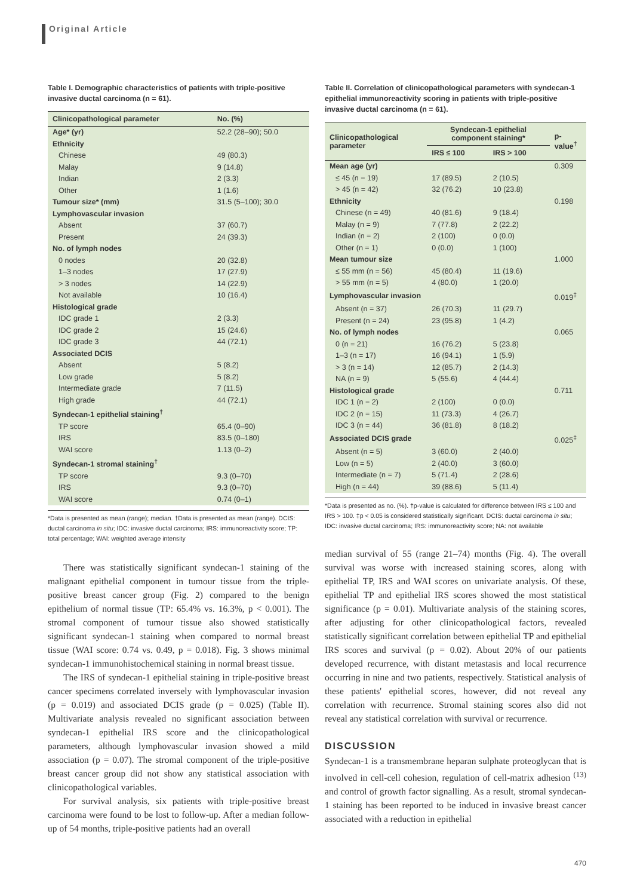Original Article
Table I. Demographic characteristics of patients with triple-positive invasive ductal carcinoma (n = 61).
| Clinicopathological parameter | No. (%) |
| --- | --- |
| Age* (yr) | 52.2 (28–90); 50.0 |
| Ethnicity | |
| Chinese | 49 (80.3) |
| Malay | 9 (14.8) |
| Indian | 2 (3.3) |
| Other | 1 (1.6) |
| Tumour size* (mm) | 31.5 (5–100); 30.0 |
| Lymphovascular invasion | |
| Absent | 37 (60.7) |
| Present | 24 (39.3) |
| No. of lymph nodes | |
| 0 nodes | 20 (32.8) |
| 1–3 nodes | 17 (27.9) |
| > 3 nodes | 14 (22.9) |
| Not available | 10 (16.4) |
| Histological grade | |
| IDC grade 1 | 2 (3.3) |
| IDC grade 2 | 15 (24.6) |
| IDC grade 3 | 44 (72.1) |
| Associated DCIS | |
| Absent | 5 (8.2) |
| Low grade | 5 (8.2) |
| Intermediate grade | 7 (11.5) |
| High grade | 44 (72.1) |
| Syndecan-1 epithelial staining<sup>†</sup> | |
| TP score | 65.4 (0–90) |
| IRS | 83.5 (0–180) |
| WAI score | 1.13 (0–2) |
| Syndecan-1 stromal staining<sup>†</sup> | |
| TP score | 9.3 (0–70) |
| IRS | 9.3 (0–70) |
| WAI score | 0.74 (0–1) |
*Data is presented as mean (range); median. †Data is presented as mean (range). DCIS: ductal carcinoma in situ; IDC: invasive ductal carcinoma; IRS: immunoreactivity score; TP: total percentage; WAI: weighted average intensity
There was statistically significant syndecan-1 staining of the malignant epithelial component in tumour tissue from the triple-positive breast cancer group (Fig. 2) compared to the benign epithelium of normal tissue (TP: 65.4% vs. 16.3%, p < 0.001). The stromal component of tumour tissue also showed statistically significant syndecan-1 staining when compared to normal breast tissue (WAI score: 0.74 vs. 0.49, p = 0.018). Fig. 3 shows minimal syndecan-1 immunohistochemical staining in normal breast tissue.
The IRS of syndecan-1 epithelial staining in triple-positive breast cancer specimens correlated inversely with lymphovascular invasion (p = 0.019) and associated DCIS grade (p = 0.025) (Table II). Multivariate analysis revealed no significant association between syndecan-1 epithelial IRS score and the clinicopathological parameters, although lymphovascular invasion showed a mild association (p = 0.07). The stromal component of the triple-positive breast cancer group did not show any statistical association with clinicopathological variables.
For survival analysis, six patients with triple-positive breast carcinoma were found to be lost to follow-up. After a median follow-up of 54 months, triple-positive patients had an overall
Table II. Correlation of clinicopathological parameters with syndecan-1 epithelial immunoreactivity scoring in patients with triple-positive invasive ductal carcinoma (n = 61).
| Clinicopathological parameter | Syndecan-1 epithelial component staining* | | p-value<sup>†</sup> |
| --- | --- | --- | --- |
| | IRS ≤ 100 | IRS > 100 | |
| Mean age (yr) | | | 0.309 |
| ≤ 45 (n = 19) | 17 (89.5) | 2 (10.5) | |
| > 45 (n = 42) | 32 (76.2) | 10 (23.8) | |
| Ethnicity | | | 0.198 |
| Chinese (n = 49) | 40 (81.6) | 9 (18.4) | |
| Malay (n = 9) | 7 (77.8) | 2 (22.2) | |
| Indian (n = 2) | 2 (100) | 0 (0.0) | |
| Other (n = 1) | 0 (0.0) | 1 (100) | |
| Mean tumour size | | | 1.000 |
| ≤ 55 mm (n = 56) | 45 (80.4) | 11 (19.6) | |
| > 55 mm (n = 5) | 4 (80.0) | 1 (20.0) | |
| Lymphovascular invasion | | | 0.019<sup>‡</sup> |
| Absent (n = 37) | 26 (70.3) | 11 (29.7) | |
| Present (n = 24) | 23 (95.8) | 1 (4.2) | |
| No. of lymph nodes | | | 0.065 |
| 0 (n = 21) | 16 (76.2) | 5 (23.8) | |
| 1–3 (n = 17) | 16 (94.1) | 1 (5.9) | |
| > 3 (n = 14) | 12 (85.7) | 2 (14.3) | |
| NA (n = 9) | 5 (55.6) | 4 (44.4) | |
| Histological grade | | | 0.711 |
| IDC 1 (n = 2) | 2 (100) | 0 (0.0) | |
| IDC 2 (n = 15) | 11 (73.3) | 4 (26.7) | |
| IDC 3 (n = 44) | 36 (81.8) | 8 (18.2) | |
| Associated DCIS grade | | | 0.025<sup>‡</sup> |
| Absent (n = 5) | 3 (60.0) | 2 (40.0) | |
| Low (n = 5) | 2 (40.0) | 3 (60.0) | |
| Intermediate (n = 7) | 5 (71.4) | 2 (28.6) | |
| High (n = 44) | 39 (88.6) | 5 (11.4) | |
*Data is presented as no. (%). †p-value is calculated for difference between IRS ≤ 100 and IRS > 100. ‡p < 0.05 is considered statistically significant. DCIS: ductal carcinoma in situ; IDC: invasive ductal carcinoma; IRS: immunoreactivity score; NA: not available
median survival of 55 (range 21–74) months (Fig. 4). The overall survival was worse with increased staining scores, along with epithelial TP, IRS and WAI scores on univariate analysis. Of these, epithelial TP and epithelial IRS scores showed the most statistical significance (p = 0.01). Multivariate analysis of the staining scores, after adjusting for other clinicopathological factors, revealed statistically significant correlation between epithelial TP and epithelial IRS scores and survival (p = 0.02). About 20% of our patients developed recurrence, with distant metastasis and local recurrence occurring in nine and two patients, respectively. Statistical analysis of these patients' epithelial scores, however, did not reveal any correlation with recurrence. Stromal staining scores also did not reveal any statistical correlation with survival or recurrence.
DISCUSSION
Syndecan-1 is a transmembrane heparan sulphate proteoglycan that is involved in cell-cell cohesion, regulation of cell-matrix adhesion <sup>(13)</sup> and control of growth factor signalling. As a result, stromal syndecan-1 staining has been reported to be induced in invasive breast cancer associated with a reduction in epithelial
470